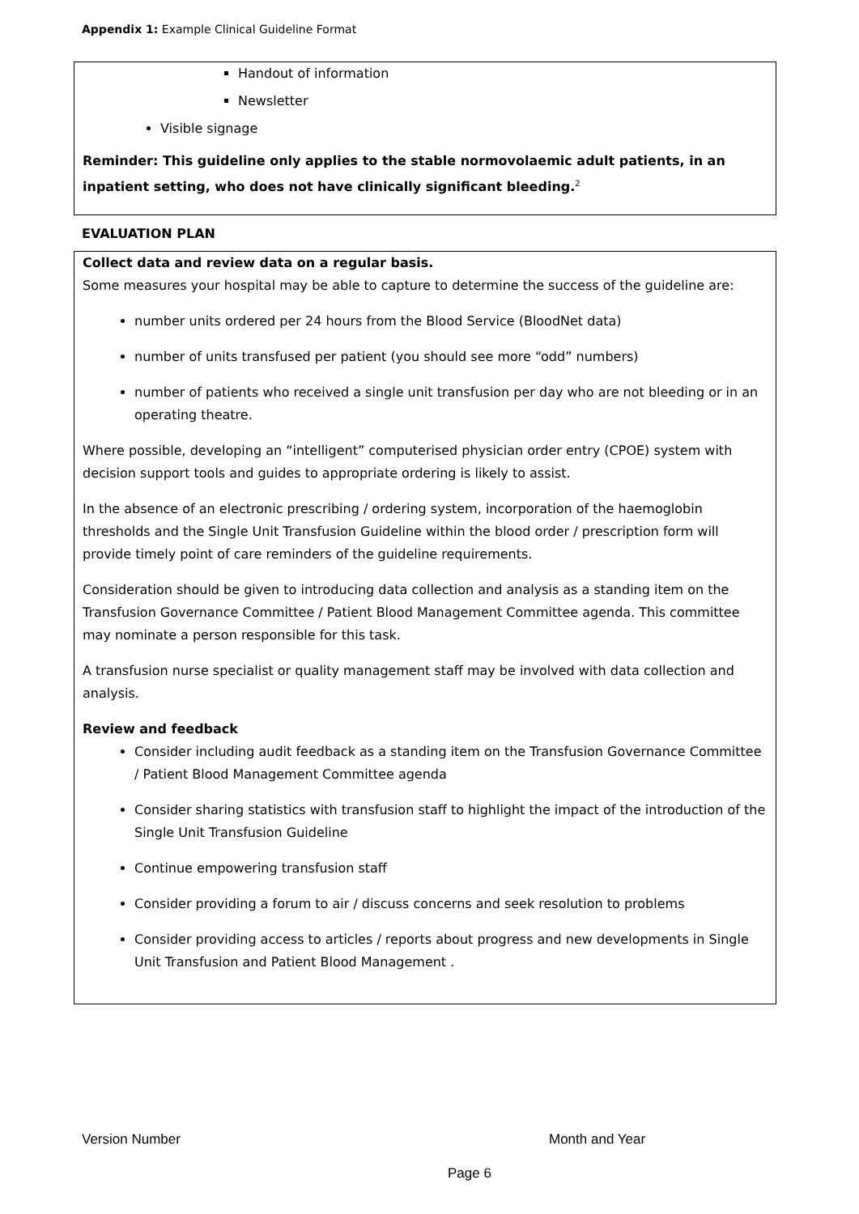Appendix 1: Example Clinical Guideline Format
Handout of information
Newsletter
Visible signage
Reminder: This guideline only applies to the stable normovolaemic adult patients, in an inpatient setting, who does not have clinically significant bleeding.<sup>2</sup>
EVALUATION PLAN
Collect data and review data on a regular basis.
Some measures your hospital may be able to capture to determine the success of the guideline are:
number units ordered per 24 hours from the Blood Service (BloodNet data)
number of units transfused per patient (you should see more “odd” numbers)
number of patients who received a single unit transfusion per day who are not bleeding or in an operating theatre.
Where possible, developing an “intelligent” computerised physician order entry (CPOE) system with decision support tools and guides to appropriate ordering is likely to assist.
In the absence of an electronic prescribing / ordering system, incorporation of the haemoglobin thresholds and the Single Unit Transfusion Guideline within the blood order / prescription form will provide timely point of care reminders of the guideline requirements.
Consideration should be given to introducing data collection and analysis as a standing item on the Transfusion Governance Committee / Patient Blood Management Committee agenda. This committee may nominate a person responsible for this task.
A transfusion nurse specialist or quality management staff may be involved with data collection and analysis.
Review and feedback
Consider including audit feedback as a standing item on the Transfusion Governance Committee / Patient Blood Management Committee agenda
Consider sharing statistics with transfusion staff to highlight the impact of the introduction of the Single Unit Transfusion Guideline
Continue empowering transfusion staff
Consider providing a forum to air / discuss concerns and seek resolution to problems
Consider providing access to articles / reports about progress and new developments in Single Unit Transfusion and Patient Blood Management .
Version Number Month and Year
Page 6